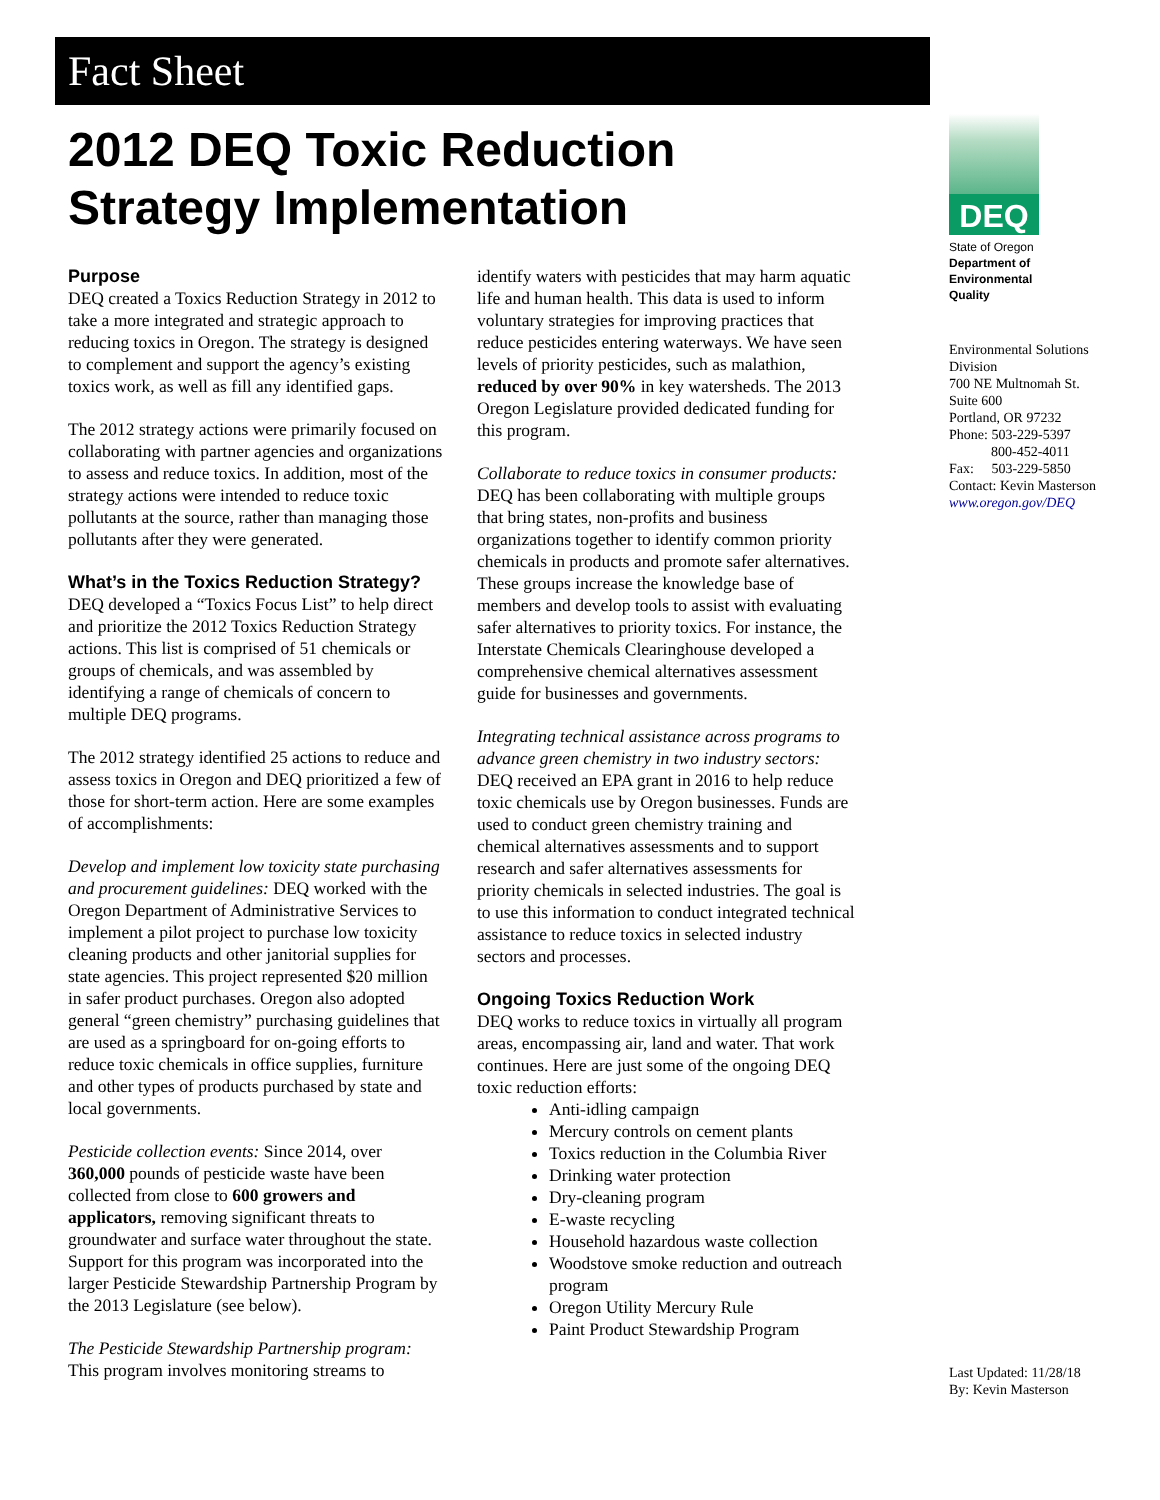Fact Sheet
2012 DEQ Toxic Reduction
Strategy Implementation
Purpose
DEQ created a Toxics Reduction Strategy in 2012 to take a more integrated and strategic approach to reducing toxics in Oregon. The strategy is designed to complement and support the agency’s existing toxics work, as well as fill any identified gaps.
The 2012 strategy actions were primarily focused on collaborating with partner agencies and organizations to assess and reduce toxics. In addition, most of the strategy actions were intended to reduce toxic pollutants at the source, rather than managing those pollutants after they were generated.
What’s in the Toxics Reduction Strategy?
DEQ developed a “Toxics Focus List” to help direct and prioritize the 2012 Toxics Reduction Strategy actions. This list is comprised of 51 chemicals or groups of chemicals, and was assembled by identifying a range of chemicals of concern to multiple DEQ programs.
The 2012 strategy identified 25 actions to reduce and assess toxics in Oregon and DEQ prioritized a few of those for short-term action. Here are some examples of accomplishments:
Develop and implement low toxicity state purchasing and procurement guidelines: DEQ worked with the Oregon Department of Administrative Services to implement a pilot project to purchase low toxicity cleaning products and other janitorial supplies for state agencies. This project represented $20 million in safer product purchases. Oregon also adopted general “green chemistry” purchasing guidelines that are used as a springboard for on-going efforts to reduce toxic chemicals in office supplies, furniture and other types of products purchased by state and local governments.
Pesticide collection events: Since 2014, over 360,000 pounds of pesticide waste have been collected from close to 600 growers and applicators, removing significant threats to groundwater and surface water throughout the state. Support for this program was incorporated into the larger Pesticide Stewardship Partnership Program by the 2013 Legislature (see below).
The Pesticide Stewardship Partnership program: This program involves monitoring streams to
identify waters with pesticides that may harm aquatic life and human health. This data is used to inform voluntary strategies for improving practices that reduce pesticides entering waterways. We have seen levels of priority pesticides, such as malathion, reduced by over 90% in key watersheds. The 2013 Oregon Legislature provided dedicated funding for this program.
Collaborate to reduce toxics in consumer products: DEQ has been collaborating with multiple groups that bring states, non-profits and business organizations together to identify common priority chemicals in products and promote safer alternatives. These groups increase the knowledge base of members and develop tools to assist with evaluating safer alternatives to priority toxics. For instance, the Interstate Chemicals Clearinghouse developed a comprehensive chemical alternatives assessment guide for businesses and governments.
Integrating technical assistance across programs to advance green chemistry in two industry sectors: DEQ received an EPA grant in 2016 to help reduce toxic chemicals use by Oregon businesses. Funds are used to conduct green chemistry training and chemical alternatives assessments and to support research and safer alternatives assessments for priority chemicals in selected industries. The goal is to use this information to conduct integrated technical assistance to reduce toxics in selected industry sectors and processes.
Ongoing Toxics Reduction Work
DEQ works to reduce toxics in virtually all program areas, encompassing air, land and water. That work continues. Here are just some of the ongoing DEQ toxic reduction efforts:
Anti-idling campaign
Mercury controls on cement plants
Toxics reduction in the Columbia River
Drinking water protection
Dry-cleaning program
E-waste recycling
Household hazardous waste collection
Woodstove smoke reduction and outreach program
Oregon Utility Mercury Rule
Paint Product Stewardship Program
DEQ
State of Oregon
Department of
Environmental
Quality
Environmental Solutions
Division
700 NE Multnomah St.
Suite 600
Portland, OR 97232
Phone: 503-229-5397
800-452-4011
Fax: 503-229-5850
Contact: Kevin Masterson
www.oregon.gov/DEQ
Last Updated: 11/28/18
By: Kevin Masterson